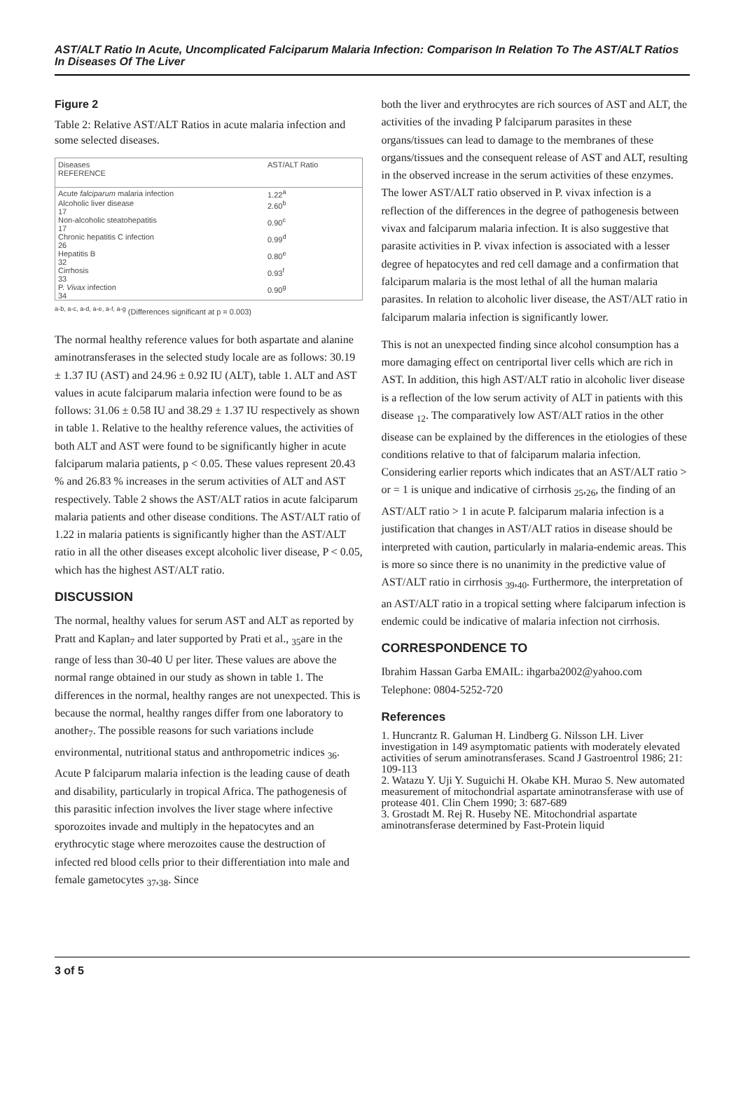AST/ALT Ratio In Acute, Uncomplicated Falciparum Malaria Infection: Comparison In Relation To The AST/ALT Ratios In Diseases Of The Liver
Figure 2
Table 2: Relative AST/ALT Ratios in acute malaria infection and some selected diseases.
| Diseases REFERENCE | AST/ALT Ratio |
| --- | --- |
| Acute falciparum malaria infection | 1.22<sup>a</sup> |
| Alcoholic liver disease 17 | 2.60<sup>b</sup> |
| Non-alcoholic steatohepatitis 17 | 0.90<sup>c</sup> |
| Chronic hepatitis C infection 26 | 0.99<sup>d</sup> |
| Hepatitis B 32 | 0.80<sup>e</sup> |
| Cirrhosis 33 | 0.93<sup>f</sup> |
| P. Vivax infection 34 | 0.90<sup>g</sup> |
<sup>a-b, a-c, a-d, a-e, a-f, a-g</sup> (Differences significant at p = 0.003)
The normal healthy reference values for both aspartate and alanine aminotransferases in the selected study locale are as follows: 30.19 ± 1.37 IU (AST) and 24.96 ± 0.92 IU (ALT), table 1. ALT and AST values in acute falciparum malaria infection were found to be as follows: 31.06 ± 0.58 IU and 38.29 ± 1.37 IU respectively as shown in table 1. Relative to the healthy reference values, the activities of both ALT and AST were found to be significantly higher in acute falciparum malaria patients, p < 0.05. These values represent 20.43 % and 26.83 % increases in the serum activities of ALT and AST respectively. Table 2 shows the AST/ALT ratios in acute falciparum malaria patients and other disease conditions. The AST/ALT ratio of 1.22 in malaria patients is significantly higher than the AST/ALT ratio in all the other diseases except alcoholic liver disease, P < 0.05, which has the highest AST/ALT ratio.
DISCUSSION
The normal, healthy values for serum AST and ALT as reported by Pratt and Kaplan<sub>7</sub> and later supported by Prati et al., <sub>35</sub>are in the range of less than 30-40 U per liter. These values are above the normal range obtained in our study as shown in table 1. The differences in the normal, healthy ranges are not unexpected. This is because the normal, healthy ranges differ from one laboratory to another<sub>7</sub>. The possible reasons for such variations include environmental, nutritional status and anthropometric indices <sub>36</sub>. Acute P falciparum malaria infection is the leading cause of death and disability, particularly in tropical Africa. The pathogenesis of this parasitic infection involves the liver stage where infective sporozoites invade and multiply in the hepatocytes and an erythrocytic stage where merozoites cause the destruction of infected red blood cells prior to their differentiation into male and female gametocytes <sub>37</sub>,<sub>38</sub>. Since
both the liver and erythrocytes are rich sources of AST and ALT, the activities of the invading P falciparum parasites in these organs/tissues can lead to damage to the membranes of these organs/tissues and the consequent release of AST and ALT, resulting in the observed increase in the serum activities of these enzymes. The lower AST/ALT ratio observed in P. vivax infection is a reflection of the differences in the degree of pathogenesis between vivax and falciparum malaria infection. It is also suggestive that parasite activities in P. vivax infection is associated with a lesser degree of hepatocytes and red cell damage and a confirmation that falciparum malaria is the most lethal of all the human malaria parasites. In relation to alcoholic liver disease, the AST/ALT ratio in falciparum malaria infection is significantly lower.
This is not an unexpected finding since alcohol consumption has a more damaging effect on centriportal liver cells which are rich in AST. In addition, this high AST/ALT ratio in alcoholic liver disease is a reflection of the low serum activity of ALT in patients with this disease <sub>12</sub>. The comparatively low AST/ALT ratios in the other disease can be explained by the differences in the etiologies of these conditions relative to that of falciparum malaria infection. Considering earlier reports which indicates that an AST/ALT ratio > or = 1 is unique and indicative of cirrhosis <sub>25</sub>,<sub>26</sub>, the finding of an AST/ALT ratio > 1 in acute P. falciparum malaria infection is a justification that changes in AST/ALT ratios in disease should be interpreted with caution, particularly in malaria-endemic areas. This is more so since there is no unanimity in the predictive value of AST/ALT ratio in cirrhosis <sub>39</sub>,<sub>40</sub>. Furthermore, the interpretation of an AST/ALT ratio in a tropical setting where falciparum infection is endemic could be indicative of malaria infection not cirrhosis.
CORRESPONDENCE TO
Ibrahim Hassan Garba EMAIL: ihgarba2002@yahoo.com Telephone: 0804-5252-720
References
1. Huncrantz R. Galuman H. Lindberg G. Nilsson LH. Liver investigation in 149 asymptomatic patients with moderately elevated activities of serum aminotransferases. Scand J Gastroentrol 1986; 21: 109-113
2. Watazu Y. Uji Y. Suguichi H. Okabe KH. Murao S. New automated measurement of mitochondrial aspartate aminotransferase with use of protease 401. Clin Chem 1990; 3: 687-689
3. Grostadt M. Rej R. Huseby NE. Mitochondrial aspartate aminotransferase determined by Fast-Protein liquid
3 of 5